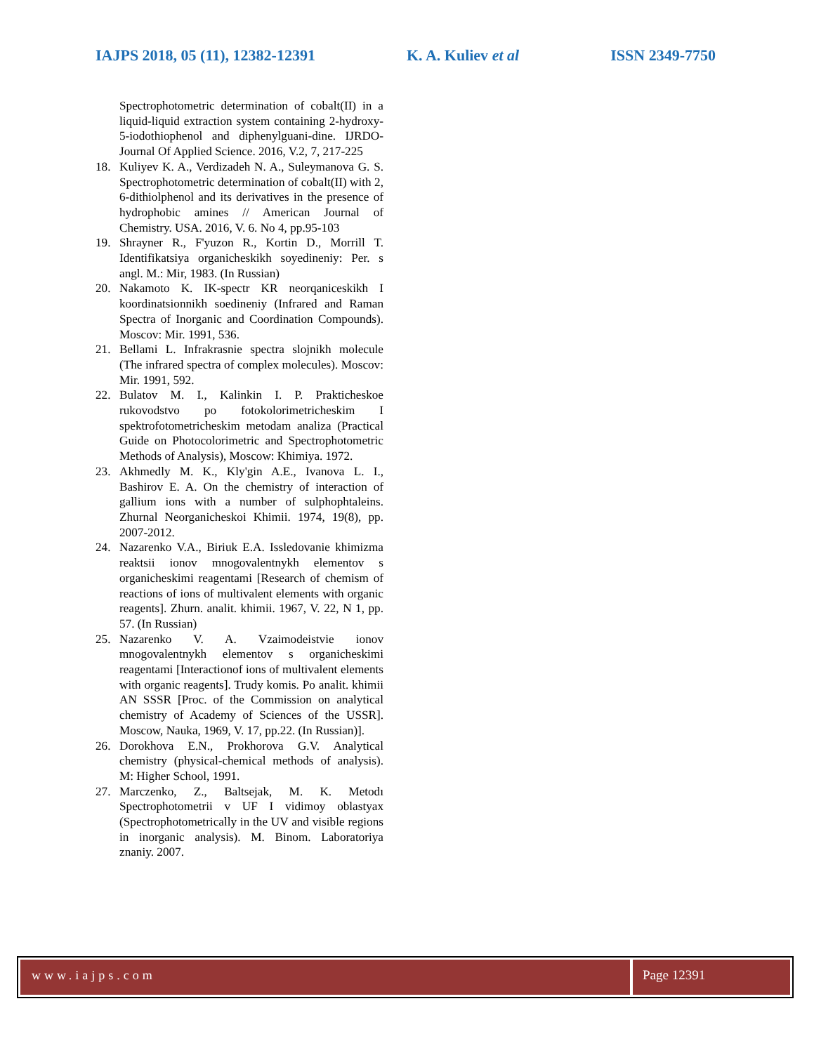IAJPS 2018, 05 (11), 12382-12391 K. A. Kuliev et al ISSN 2349-7750
Spectrophotometric determination of cobalt(II) in a liquid-liquid extraction system containing 2-hydroxy-5-iodothiophenol and diphenylguani-dine. IJRDO-Journal Of Applied Science. 2016, V.2, 7, 217-225
18. Kuliyev K. A., Verdizadeh N. A., Suleymanova G. S. Spectrophotometric determination of cobalt(II) with 2, 6-dithiolphenol and its derivatives in the presence of hydrophobic amines // American Journal of Chemistry. USA. 2016, V. 6. No 4, pp.95-103
19. Shrayner R., F'yuzon R., Kortin D., Morrill T. Identifikatsiya organicheskikh soyedineniy: Per. s angl. M.: Mir, 1983. (In Russian)
20. Nakamoto K. IK-spectr KR neorqaniceskikh I koordinatsionnikh soedineniy (Infrared and Raman Spectra of Inorganic and Coordination Compounds). Moscov: Mir. 1991, 536.
21. Bellami L. Infrakrasnie spectra slojnikh molecule (The infrared spectra of complex molecules). Moscov: Mir. 1991, 592.
22. Bulatov M. I., Kalinkin I. P. Prakticheskoe rukovodstvo po fotokolorimetricheskim I spektrofotometricheskim metodam analiza (Practical Guide on Photocolorimetric and Spectrophotometric Methods of Analysis), Moscow: Khimiya. 1972.
23. Akhmedly M. K., Kly'gin A.E., Ivanova L. I., Bashirov E. A. On the chemistry of interaction of gallium ions with a number of sulphophtaleins. Zhurnal Neorganicheskoi Khimii. 1974, 19(8), pp. 2007-2012.
24. Nazarenko V.A., Biriuk E.A. Issledovanie khimizma reaktsii ionov mnogovalentnykh elementov s organicheskimi reagentami [Research of chemism of reactions of ions of multivalent elements with organic reagents]. Zhurn. analit. khimii. 1967, V. 22, N 1, pp. 57. (In Russian)
25. Nazarenko V. A. Vzaimodeistvie ionov mnogovalentnykh elementov s organicheskimi reagentami [Interactionof ions of multivalent elements with organic reagents]. Trudy komis. Po analit. khimii AN SSSR [Proc. of the Commission on analytical chemistry of Academy of Sciences of the USSR]. Moscow, Nauka, 1969, V. 17, pp.22. (In Russian)].
26. Dorokhova E.N., Prokhorova G.V. Analytical chemistry (physical-chemical methods of analysis). M: Higher School, 1991.
27. Marczenko, Z., Baltsejak, M. K. Metodı Spectrophotometrii v UF I vidimoy oblastyax (Spectrophotometrically in the UV and visible regions in inorganic analysis). M. Binom. Laboratoriya znaniy. 2007.
www.iajps.com Page 12391